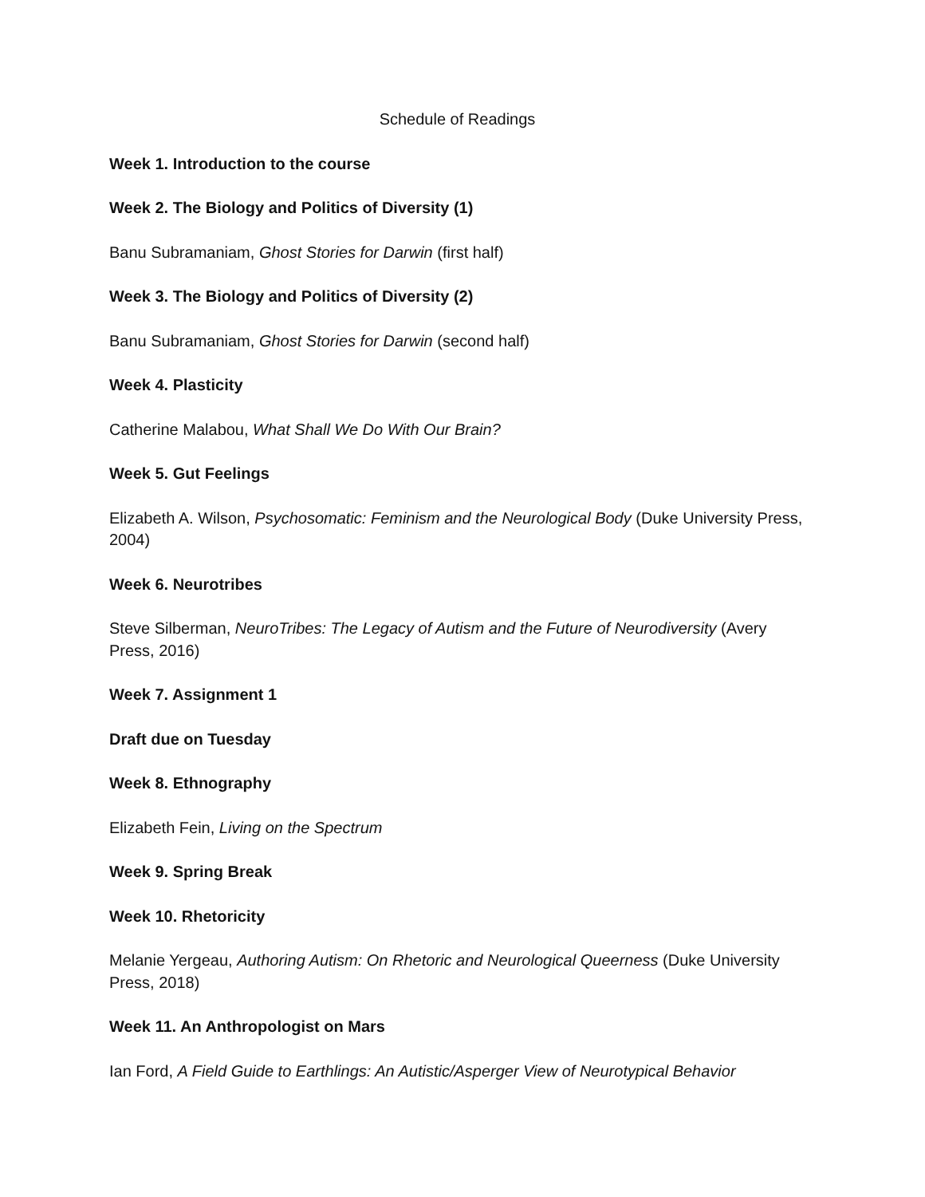Schedule of Readings
Week 1. Introduction to the course
Week 2. The Biology and Politics of Diversity (1)
Banu Subramaniam, Ghost Stories for Darwin (first half)
Week 3. The Biology and Politics of Diversity (2)
Banu Subramaniam, Ghost Stories for Darwin (second half)
Week 4. Plasticity
Catherine Malabou, What Shall We Do With Our Brain?
Week 5. Gut Feelings
Elizabeth A. Wilson, Psychosomatic: Feminism and the Neurological Body (Duke University Press, 2004)
Week 6. Neurotribes
Steve Silberman, NeuroTribes: The Legacy of Autism and the Future of Neurodiversity (Avery Press, 2016)
Week 7. Assignment 1
Draft due on Tuesday
Week 8. Ethnography
Elizabeth Fein, Living on the Spectrum
Week 9. Spring Break
Week 10. Rhetoricity
Melanie Yergeau, Authoring Autism: On Rhetoric and Neurological Queerness (Duke University Press, 2018)
Week 11. An Anthropologist on Mars
Ian Ford, A Field Guide to Earthlings: An Autistic/Asperger View of Neurotypical Behavior